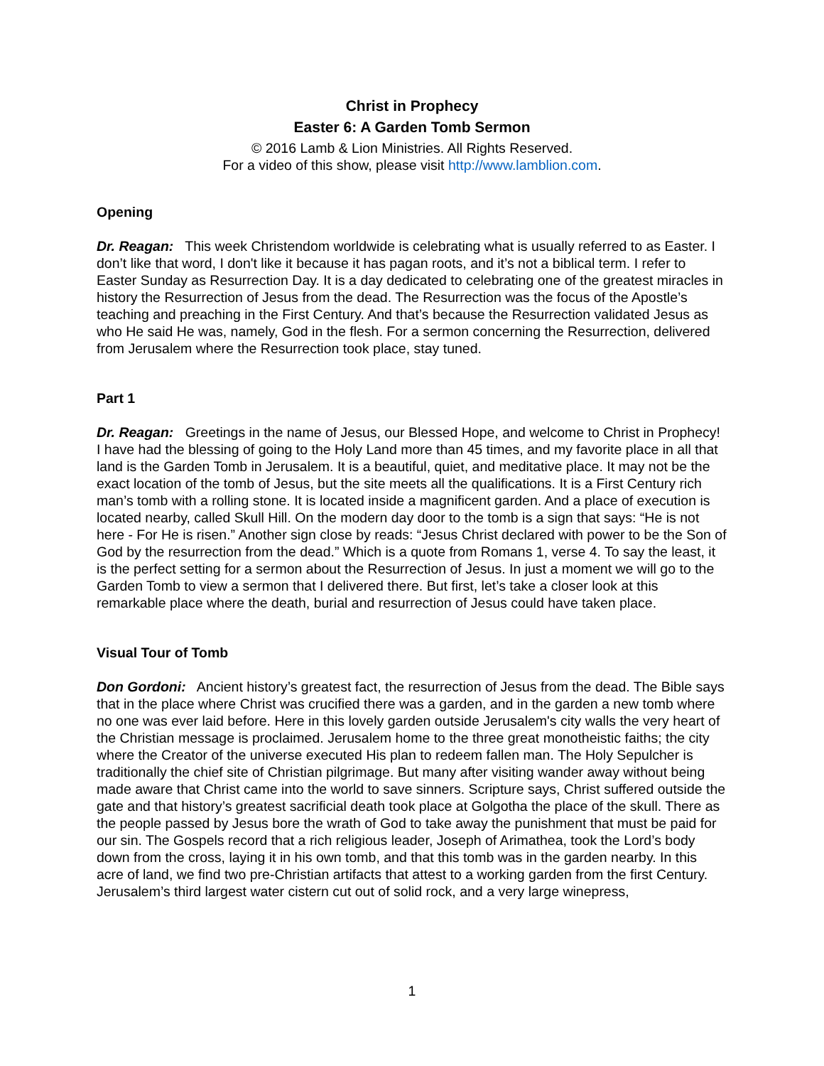Christ in Prophecy
Easter 6: A Garden Tomb Sermon
© 2016 Lamb & Lion Ministries. All Rights Reserved.
For a video of this show, please visit http://www.lamblion.com.
Opening
Dr. Reagan: This week Christendom worldwide is celebrating what is usually referred to as Easter. I don’t like that word, I don't like it because it has pagan roots, and it’s not a biblical term. I refer to Easter Sunday as Resurrection Day. It is a day dedicated to celebrating one of the greatest miracles in history the Resurrection of Jesus from the dead. The Resurrection was the focus of the Apostle’s teaching and preaching in the First Century. And that’s because the Resurrection validated Jesus as who He said He was, namely, God in the flesh. For a sermon concerning the Resurrection, delivered from Jerusalem where the Resurrection took place, stay tuned.
Part 1
Dr. Reagan: Greetings in the name of Jesus, our Blessed Hope, and welcome to Christ in Prophecy! I have had the blessing of going to the Holy Land more than 45 times, and my favorite place in all that land is the Garden Tomb in Jerusalem. It is a beautiful, quiet, and meditative place. It may not be the exact location of the tomb of Jesus, but the site meets all the qualifications. It is a First Century rich man’s tomb with a rolling stone. It is located inside a magnificent garden. And a place of execution is located nearby, called Skull Hill. On the modern day door to the tomb is a sign that says: “He is not here - For He is risen.” Another sign close by reads: “Jesus Christ declared with power to be the Son of God by the resurrection from the dead.” Which is a quote from Romans 1, verse 4. To say the least, it is the perfect setting for a sermon about the Resurrection of Jesus. In just a moment we will go to the Garden Tomb to view a sermon that I delivered there. But first, let’s take a closer look at this remarkable place where the death, burial and resurrection of Jesus could have taken place.
Visual Tour of Tomb
Don Gordoni: Ancient history’s greatest fact, the resurrection of Jesus from the dead. The Bible says that in the place where Christ was crucified there was a garden, and in the garden a new tomb where no one was ever laid before. Here in this lovely garden outside Jerusalem's city walls the very heart of the Christian message is proclaimed. Jerusalem home to the three great monotheistic faiths; the city where the Creator of the universe executed His plan to redeem fallen man. The Holy Sepulcher is traditionally the chief site of Christian pilgrimage. But many after visiting wander away without being made aware that Christ came into the world to save sinners. Scripture says, Christ suffered outside the gate and that history’s greatest sacrificial death took place at Golgotha the place of the skull. There as the people passed by Jesus bore the wrath of God to take away the punishment that must be paid for our sin. The Gospels record that a rich religious leader, Joseph of Arimathea, took the Lord’s body down from the cross, laying it in his own tomb, and that this tomb was in the garden nearby. In this acre of land, we find two pre-Christian artifacts that attest to a working garden from the first Century. Jerusalem’s third largest water cistern cut out of solid rock, and a very large winepress,
1